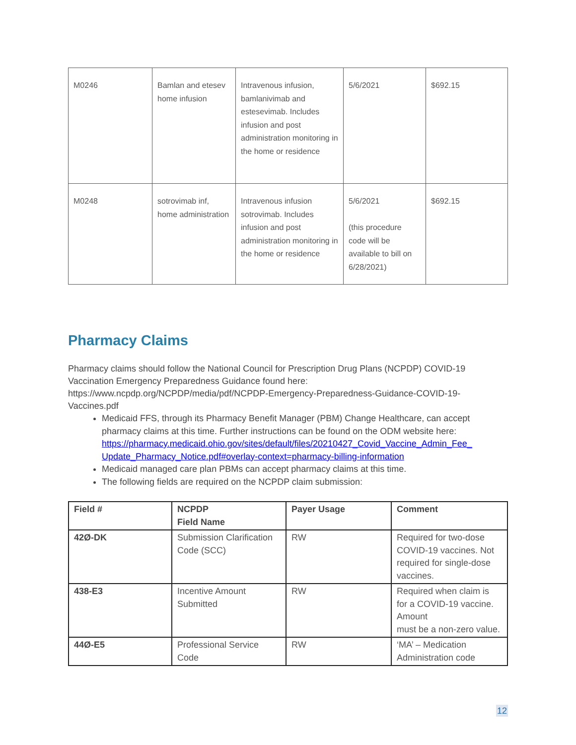| M0246 | Bamlan and etesev home infusion | Intravenous infusion, bamlanivimab and estesevimab. Includes infusion and post administration monitoring in the home or residence | 5/6/2021 | $692.15 |
| M0248 | sotrovimab inf, home administration | Intravenous infusion sotrovimab. Includes infusion and post administration monitoring in the home or residence | 5/6/2021 (this procedure code will be available to bill on 6/28/2021) | $692.15 |
Pharmacy Claims
Pharmacy claims should follow the National Council for Prescription Drug Plans (NCPDP) COVID-19 Vaccination Emergency Preparedness Guidance found here: https://www.ncpdp.org/NCPDP/media/pdf/NCPDP-Emergency-Preparedness-Guidance-COVID-19-Vaccines.pdf
Medicaid FFS, through its Pharmacy Benefit Manager (PBM) Change Healthcare, can accept pharmacy claims at this time. Further instructions can be found on the ODM website here: https://pharmacy.medicaid.ohio.gov/sites/default/files/20210427_Covid_Vaccine_Admin_Fee_ Update_Pharmacy_Notice.pdf#overlay-context=pharmacy-billing-information
Medicaid managed care plan PBMs can accept pharmacy claims at this time.
The following fields are required on the NCPDP claim submission:
| Field # | NCPDP Field Name | Payer Usage | Comment |
| --- | --- | --- | --- |
| 42Ø-DK | Submission Clarification Code (SCC) | RW | Required for two-dose COVID-19 vaccines. Not required for single-dose vaccines. |
| 438-E3 | Incentive Amount Submitted | RW | Required when claim is for a COVID-19 vaccine. Amount must be a non-zero value. |
| 44Ø-E5 | Professional Service Code | RW | ‘MA’ – Medication Administration code |
12